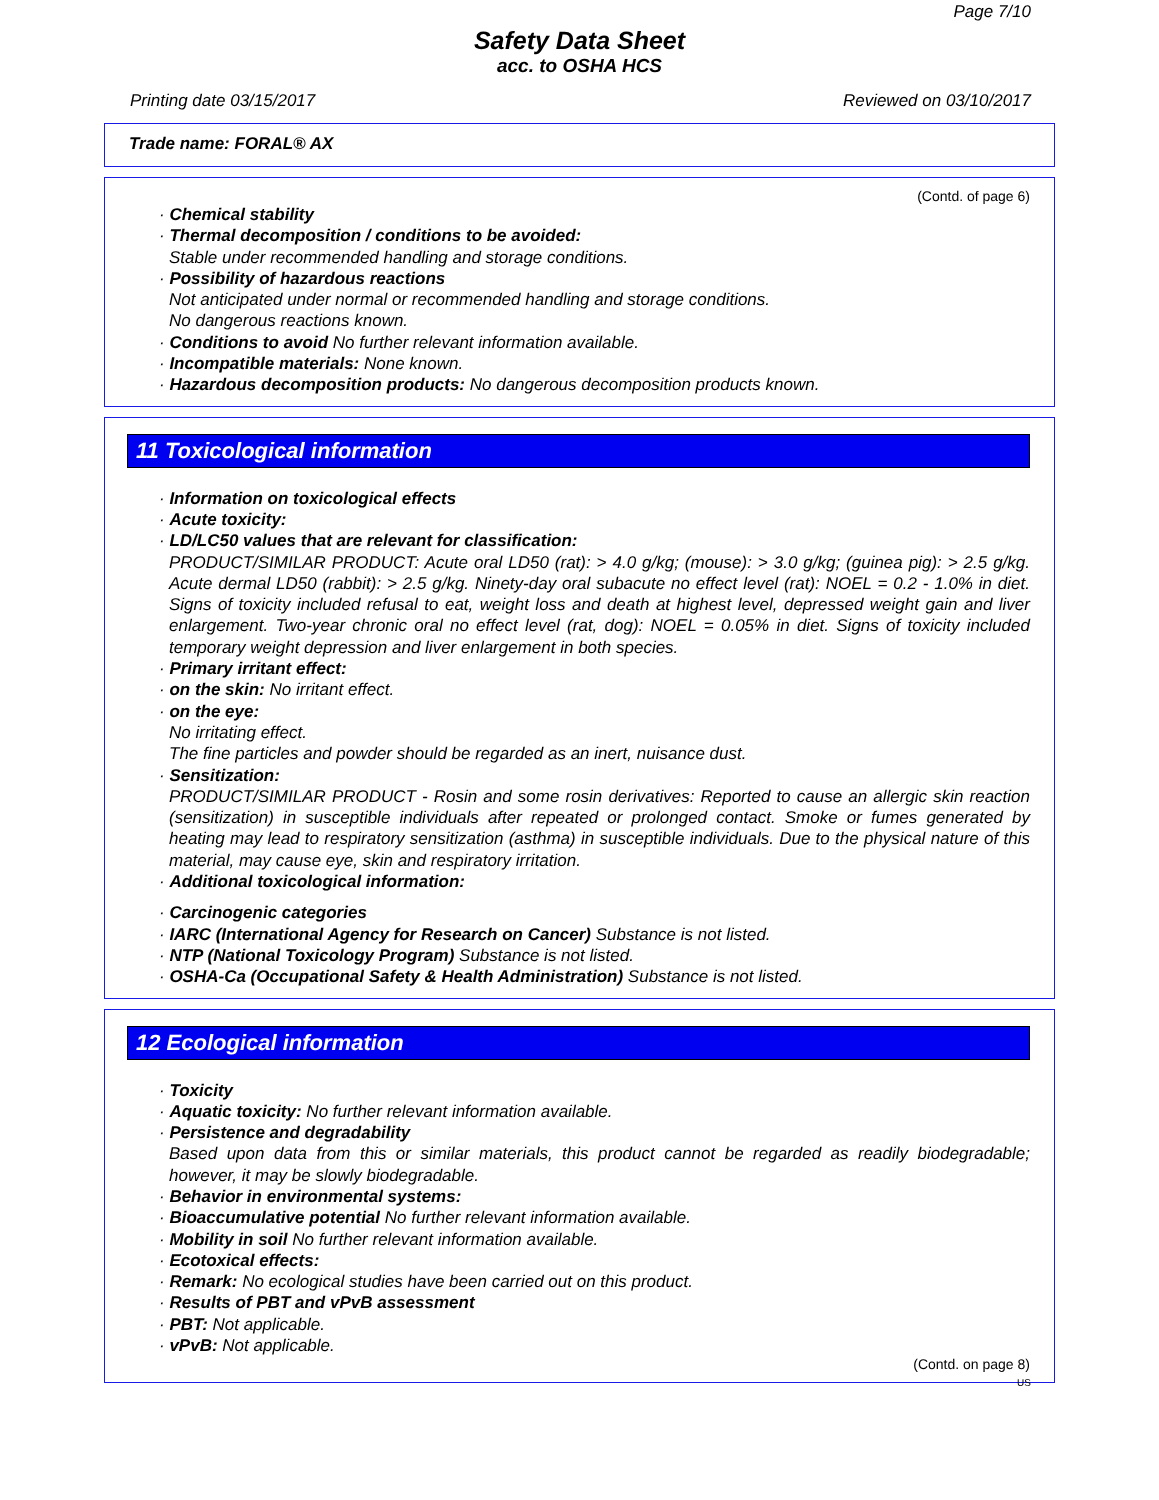Page 7/10
Safety Data Sheet
acc. to OSHA HCS
Printing date 03/15/2017 Reviewed on 03/10/2017
Trade name: FORAL® AX
(Contd. of page 6)
· Chemical stability
· Thermal decomposition / conditions to be avoided:
Stable under recommended handling and storage conditions.
· Possibility of hazardous reactions
Not anticipated under normal or recommended handling and storage conditions.
No dangerous reactions known.
· Conditions to avoid No further relevant information available.
· Incompatible materials: None known.
· Hazardous decomposition products: No dangerous decomposition products known.
11 Toxicological information
· Information on toxicological effects
· Acute toxicity:
· LD/LC50 values that are relevant for classification:
PRODUCT/SIMILAR PRODUCT: Acute oral LD50 (rat): > 4.0 g/kg; (mouse): > 3.0 g/kg; (guinea pig): > 2.5 g/kg. Acute dermal LD50 (rabbit): > 2.5 g/kg. Ninety-day oral subacute no effect level (rat): NOEL = 0.2 - 1.0% in diet. Signs of toxicity included refusal to eat, weight loss and death at highest level, depressed weight gain and liver enlargement. Two-year chronic oral no effect level (rat, dog): NOEL = 0.05% in diet. Signs of toxicity included temporary weight depression and liver enlargement in both species.
· Primary irritant effect:
· on the skin: No irritant effect.
· on the eye:
No irritating effect.
The fine particles and powder should be regarded as an inert, nuisance dust.
· Sensitization:
PRODUCT/SIMILAR PRODUCT - Rosin and some rosin derivatives: Reported to cause an allergic skin reaction (sensitization) in susceptible individuals after repeated or prolonged contact. Smoke or fumes generated by heating may lead to respiratory sensitization (asthma) in susceptible individuals. Due to the physical nature of this material, may cause eye, skin and respiratory irritation.
· Additional toxicological information:
· Carcinogenic categories
· IARC (International Agency for Research on Cancer) Substance is not listed.
· NTP (National Toxicology Program) Substance is not listed.
· OSHA-Ca (Occupational Safety & Health Administration) Substance is not listed.
12 Ecological information
· Toxicity
· Aquatic toxicity: No further relevant information available.
· Persistence and degradability
Based upon data from this or similar materials, this product cannot be regarded as readily biodegradable; however, it may be slowly biodegradable.
· Behavior in environmental systems:
· Bioaccumulative potential No further relevant information available.
· Mobility in soil No further relevant information available.
· Ecotoxical effects:
· Remark: No ecological studies have been carried out on this product.
· Results of PBT and vPvB assessment
· PBT: Not applicable.
· vPvB: Not applicable.
(Contd. on page 8)
US